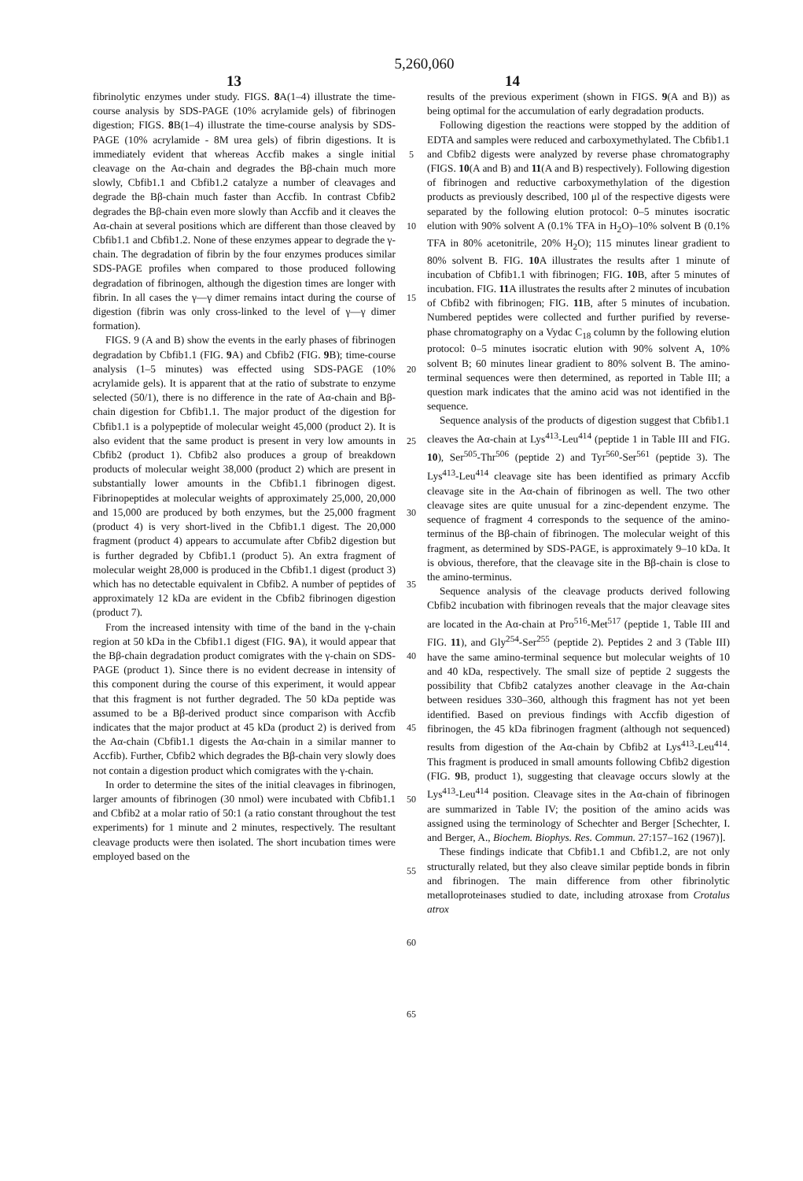5,260,060
13 14
fibrinolytic enzymes under study. FIGS. 8 A(1–4) illustrate the time-course analysis by SDS-PAGE (10% acrylamide gels) of fibrinogen digestion; FIGS. 8 B(1–4) illustrate the time-course analysis by SDS-PAGE (10% acrylamide - 8M urea gels) of fibrin digestions. It is immediately evident that whereas Accfib makes a single initial cleavage on the Aα-chain and degrades the Bβ-chain much more slowly, Cbfib1.1 and Cbfib1.2 catalyze a number of cleavages and degrade the Bβ-chain much faster than Accfib. In contrast Cbfib2 degrades the Bβ-chain even more slowly than Accfib and it cleaves the Aα-chain at several positions which are different than those cleaved by Cbfib1.1 and Cbfib1.2. None of these enzymes appear to degrade the γ-chain. The degradation of fibrin by the four enzymes produces similar SDS-PAGE profiles when compared to those produced following degradation of fibrinogen, although the digestion times are longer with fibrin. In all cases the γ—γ dimer remains intact during the course of digestion (fibrin was only cross-linked to the level of γ—γ dimer formation).
FIGS. 9 (A and B) show the events in the early phases of fibrinogen degradation by Cbfib1.1 (FIG. 9 A) and Cbfib2 (FIG. 9 B); time-course analysis (1–5 minutes) was effected using SDS-PAGE (10% acrylamide gels). It is apparent that at the ratio of substrate to enzyme selected (50/1), there is no difference in the rate of Aα-chain and Bβ-chain digestion for Cbfib1.1. The major product of the digestion for Cbfib1.1 is a polypeptide of molecular weight 45,000 (product 2). It is also evident that the same product is present in very low amounts in Cbfib2 (product 1). Cbfib2 also produces a group of breakdown products of molecular weight 38,000 (product 2) which are present in substantially lower amounts in the Cbfib1.1 fibrinogen digest. Fibrinopeptides at molecular weights of approximately 25,000, 20,000 and 15,000 are produced by both enzymes, but the 25,000 fragment (product 4) is very short-lived in the Cbfib1.1 digest. The 20,000 fragment (product 4) appears to accumulate after Cbfib2 digestion but is further degraded by Cbfib1.1 (product 5). An extra fragment of molecular weight 28,000 is produced in the Cbfib1.1 digest (product 3) which has no detectable equivalent in Cbfib2. A number of peptides of approximately 12 kDa are evident in the Cbfib2 fibrinogen digestion (product 7).
From the increased intensity with time of the band in the γ-chain region at 50 kDa in the Cbfib1.1 digest (FIG. 9 A), it would appear that the Bβ-chain degradation product comigrates with the γ-chain on SDS-PAGE (product 1). Since there is no evident decrease in intensity of this component during the course of this experiment, it would appear that this fragment is not further degraded. The 50 kDa peptide was assumed to be a Bβ-derived product since comparison with Accfib indicates that the major product at 45 kDa (product 2) is derived from the Aα-chain (Cbfib1.1 digests the Aα-chain in a similar manner to Accfib). Further, Cbfib2 which degrades the Bβ-chain very slowly does not contain a digestion product which comigrates with the γ-chain.
In order to determine the sites of the initial cleavages in fibrinogen, larger amounts of fibrinogen (30 nmol) were incubated with Cbfib1.1 and Cbfib2 at a molar ratio of 50:1 (a ratio constant throughout the test experiments) for 1 minute and 2 minutes, respectively. The resultant cleavage products were then isolated. The short incubation times were employed based on the
5
10
15
20
25
30
35
40
45
50
55
60
65
results of the previous experiment (shown in FIGS. 9(A and B)) as being optimal for the accumulation of early degradation products.
Following digestion the reactions were stopped by the addition of EDTA and samples were reduced and carboxymethylated. The Cbfib1.1 and Cbfib2 digests were analyzed by reverse phase chromatography (FIGS. 10(A and B) and 11(A and B) respectively). Following digestion of fibrinogen and reductive carboxymethylation of the digestion products as previously described, 100 μl of the respective digests were separated by the following elution protocol: 0–5 minutes isocratic elution with 90% solvent A (0.1% TFA in H<sub>2</sub>O)–10% solvent B (0.1% TFA in 80% acetonitrile, 20% H<sub>2</sub>O); 115 minutes linear gradient to 80% solvent B. FIG. 10 A illustrates the results after 1 minute of incubation of Cbfib1.1 with fibrinogen; FIG. 10 B, after 5 minutes of incubation. FIG. 11 A illustrates the results after 2 minutes of incubation of Cbfib2 with fibrinogen; FIG. 11 B, after 5 minutes of incubation. Numbered peptides were collected and further purified by reverse-phase chromatography on a Vydac C<sub>18</sub> column by the following elution protocol: 0–5 minutes isocratic elution with 90% solvent A, 10% solvent B; 60 minutes linear gradient to 80% solvent B. The amino-terminal sequences were then determined, as reported in Table III; a question mark indicates that the amino acid was not identified in the sequence.
Sequence analysis of the products of digestion suggest that Cbfib1.1 cleaves the Aα-chain at Lys<sup>413</sup>-Leu<sup>414</sup> (peptide 1 in Table III and FIG. 10), Ser<sup>505</sup>-Thr<sup>506</sup> (peptide 2) and Tyr<sup>560</sup>-Ser<sup>561</sup> (peptide 3). The Lys<sup>413</sup>-Leu<sup>414</sup> cleavage site has been identified as primary Accfib cleavage site in the Aα-chain of fibrinogen as well. The two other cleavage sites are quite unusual for a zinc-dependent enzyme. The sequence of fragment 4 corresponds to the sequence of the amino-terminus of the Bβ-chain of fibrinogen. The molecular weight of this fragment, as determined by SDS-PAGE, is approximately 9–10 kDa. It is obvious, therefore, that the cleavage site in the Bβ-chain is close to the amino-terminus.
Sequence analysis of the cleavage products derived following Cbfib2 incubation with fibrinogen reveals that the major cleavage sites are located in the Aα-chain at Pro<sup>516</sup>-Met<sup>517</sup> (peptide 1, Table III and FIG. 11), and Gly<sup>254</sup>-Ser<sup>255</sup> (peptide 2). Peptides 2 and 3 (Table III) have the same amino-terminal sequence but molecular weights of 10 and 40 kDa, respectively. The small size of peptide 2 suggests the possibility that Cbfib2 catalyzes another cleavage in the Aα-chain between residues 330–360, although this fragment has not yet been identified. Based on previous findings with Accfib digestion of fibrinogen, the 45 kDa fibrinogen fragment (although not sequenced) results from digestion of the Aα-chain by Cbfib2 at Lys<sup>413</sup>-Leu<sup>414</sup>. This fragment is produced in small amounts following Cbfib2 digestion (FIG. 9 B, product 1), suggesting that cleavage occurs slowly at the Lys<sup>413</sup>-Leu<sup>414</sup> position. Cleavage sites in the Aα-chain of fibrinogen are summarized in Table IV; the position of the amino acids was assigned using the terminology of Schechter and Berger [Schechter, I. and Berger, A., Biochem. Biophys. Res. Commun. 27:157–162 (1967)].
These findings indicate that Cbfib1.1 and Cbfib1.2, are not only structurally related, but they also cleave similar peptide bonds in fibrin and fibrinogen. The main difference from other fibrinolytic metalloproteinases studied to date, including atroxase from Crotalus atrox